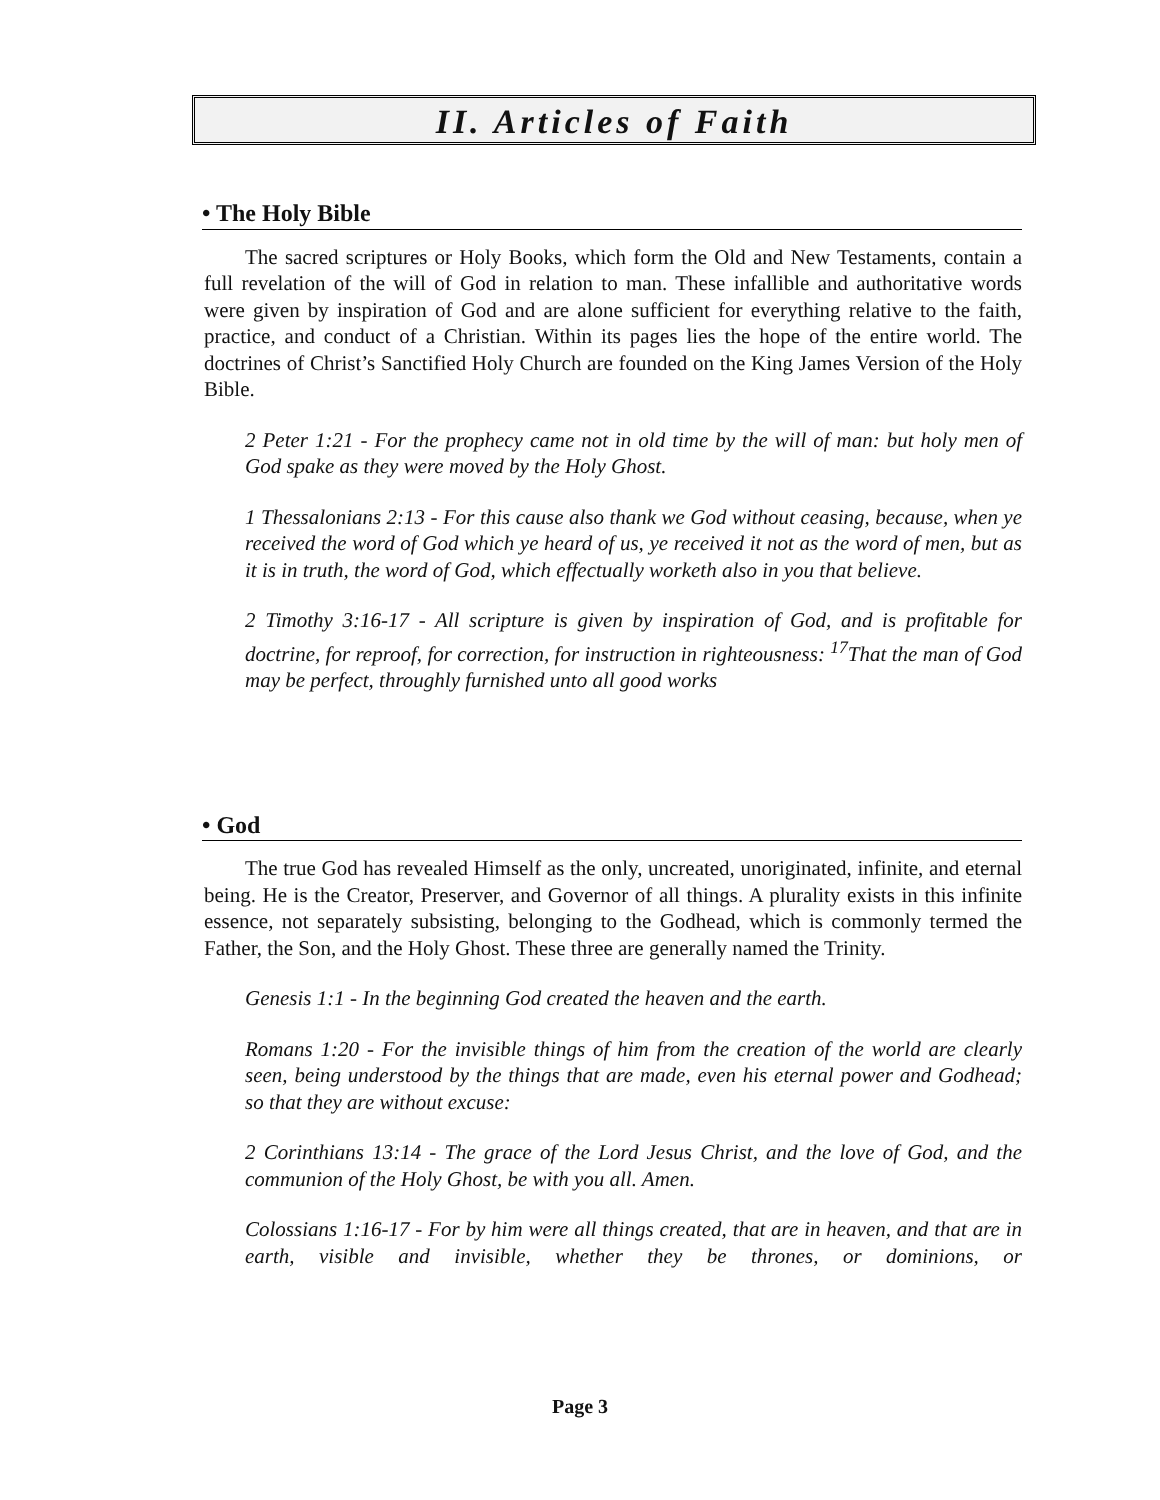II. Articles of Faith
• The Holy Bible
The sacred scriptures or Holy Books, which form the Old and New Testaments, contain a full revelation of the will of God in relation to man. These infallible and authoritative words were given by inspiration of God and are alone sufficient for everything relative to the faith, practice, and conduct of a Christian. Within its pages lies the hope of the entire world. The doctrines of Christ’s Sanctified Holy Church are founded on the King James Version of the Holy Bible.
2 Peter 1:21 - For the prophecy came not in old time by the will of man: but holy men of God spake as they were moved by the Holy Ghost.
1 Thessalonians 2:13 - For this cause also thank we God without ceasing, because, when ye received the word of God which ye heard of us, ye received it not as the word of men, but as it is in truth, the word of God, which effectually worketh also in you that believe.
2 Timothy 3:16-17 - All scripture is given by inspiration of God, and is profitable for doctrine, for reproof, for correction, for instruction in righteousness: <sup>17</sup>That the man of God may be perfect, throughly furnished unto all good works
• God
The true God has revealed Himself as the only, uncreated, unoriginated, infinite, and eternal being. He is the Creator, Preserver, and Governor of all things. A plurality exists in this infinite essence, not separately subsisting, belonging to the Godhead, which is commonly termed the Father, the Son, and the Holy Ghost. These three are generally named the Trinity.
Genesis 1:1 - In the beginning God created the heaven and the earth.
Romans 1:20 - For the invisible things of him from the creation of the world are clearly seen, being understood by the things that are made, even his eternal power and Godhead; so that they are without excuse:
2 Corinthians 13:14 - The grace of the Lord Jesus Christ, and the love of God, and the communion of the Holy Ghost, be with you all. Amen.
Colossians 1:16-17 - For by him were all things created, that are in heaven, and that are in earth, visible and invisible, whether they be thrones, or dominions, or
Page 3